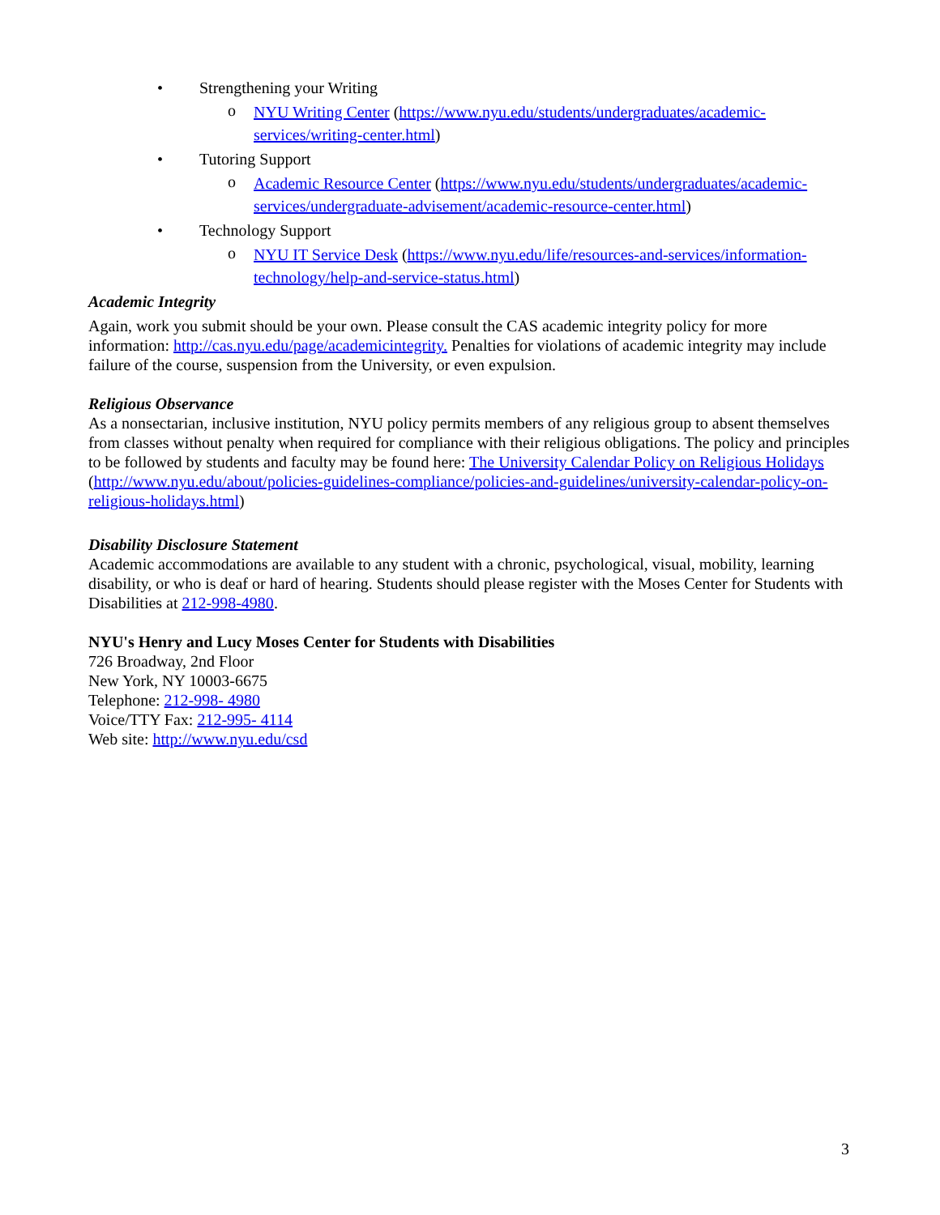• Strengthening your Writing
o NYU Writing Center (https://www.nyu.edu/students/undergraduates/academic-services/writing-center.html)
• Tutoring Support
o Academic Resource Center (https://www.nyu.edu/students/undergraduates/academic-services/undergraduate-advisement/academic-resource-center.html)
• Technology Support
o NYU IT Service Desk (https://www.nyu.edu/life/resources-and-services/information-technology/help-and-service-status.html)
Academic Integrity
Again, work you submit should be your own. Please consult the CAS academic integrity policy for more information: http://cas.nyu.edu/page/academicintegrity. Penalties for violations of academic integrity may include failure of the course, suspension from the University, or even expulsion.
Religious Observance
As a nonsectarian, inclusive institution, NYU policy permits members of any religious group to absent themselves from classes without penalty when required for compliance with their religious obligations. The policy and principles to be followed by students and faculty may be found here: The University Calendar Policy on Religious Holidays (http://www.nyu.edu/about/policies-guidelines-compliance/policies-and-guidelines/university-calendar-policy-on-religious-holidays.html)
Disability Disclosure Statement
Academic accommodations are available to any student with a chronic, psychological, visual, mobility, learning disability, or who is deaf or hard of hearing. Students should please register with the Moses Center for Students with Disabilities at 212-998-4980.
NYU's Henry and Lucy Moses Center for Students with Disabilities
726 Broadway, 2nd Floor
New York, NY 10003-6675
Telephone: 212-998- 4980
Voice/TTY Fax: 212-995- 4114
Web site: http://www.nyu.edu/csd
3